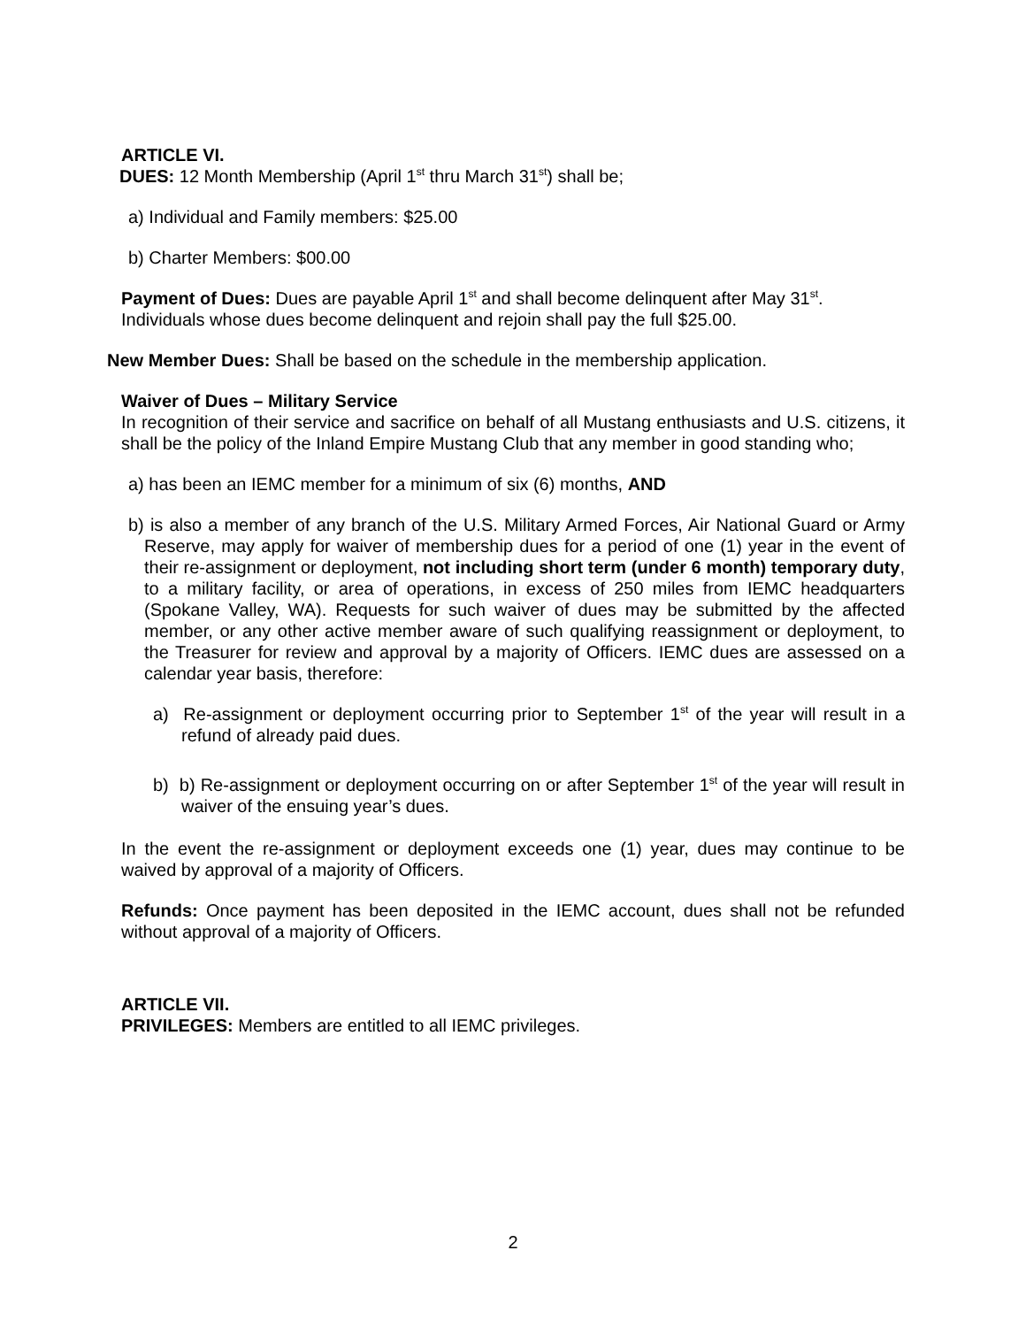ARTICLE VI.
DUES: 12 Month Membership (April 1<sup>st</sup> thru March 31<sup>st</sup>) shall be;
a) Individual and Family members: $25.00
b) Charter Members: $00.00
Payment of Dues: Dues are payable April 1<sup>st</sup> and shall become delinquent after May 31<sup>st</sup>. Individuals whose dues become delinquent and rejoin shall pay the full $25.00.
New Member Dues: Shall be based on the schedule in the membership application.
Waiver of Dues – Military Service
In recognition of their service and sacrifice on behalf of all Mustang enthusiasts and U.S. citizens, it shall be the policy of the Inland Empire Mustang Club that any member in good standing who;
a) has been an IEMC member for a minimum of six (6) months, AND
b) is also a member of any branch of the U.S. Military Armed Forces, Air National Guard or Army Reserve, may apply for waiver of membership dues for a period of one (1) year in the event of their re-assignment or deployment, not including short term (under 6 month) temporary duty, to a military facility, or area of operations, in excess of 250 miles from IEMC headquarters (Spokane Valley, WA). Requests for such waiver of dues may be submitted by the affected member, or any other active member aware of such qualifying reassignment or deployment, to the Treasurer for review and approval by a majority of Officers. IEMC dues are assessed on a calendar year basis, therefore:
a) Re-assignment or deployment occurring prior to September 1<sup>st</sup> of the year will result in a refund of already paid dues.
b) b) Re-assignment or deployment occurring on or after September 1<sup>st</sup> of the year will result in waiver of the ensuing year’s dues.
In the event the re-assignment or deployment exceeds one (1) year, dues may continue to be waived by approval of a majority of Officers.
Refunds: Once payment has been deposited in the IEMC account, dues shall not be refunded without approval of a majority of Officers.
ARTICLE VII.
PRIVILEGES: Members are entitled to all IEMC privileges.
2